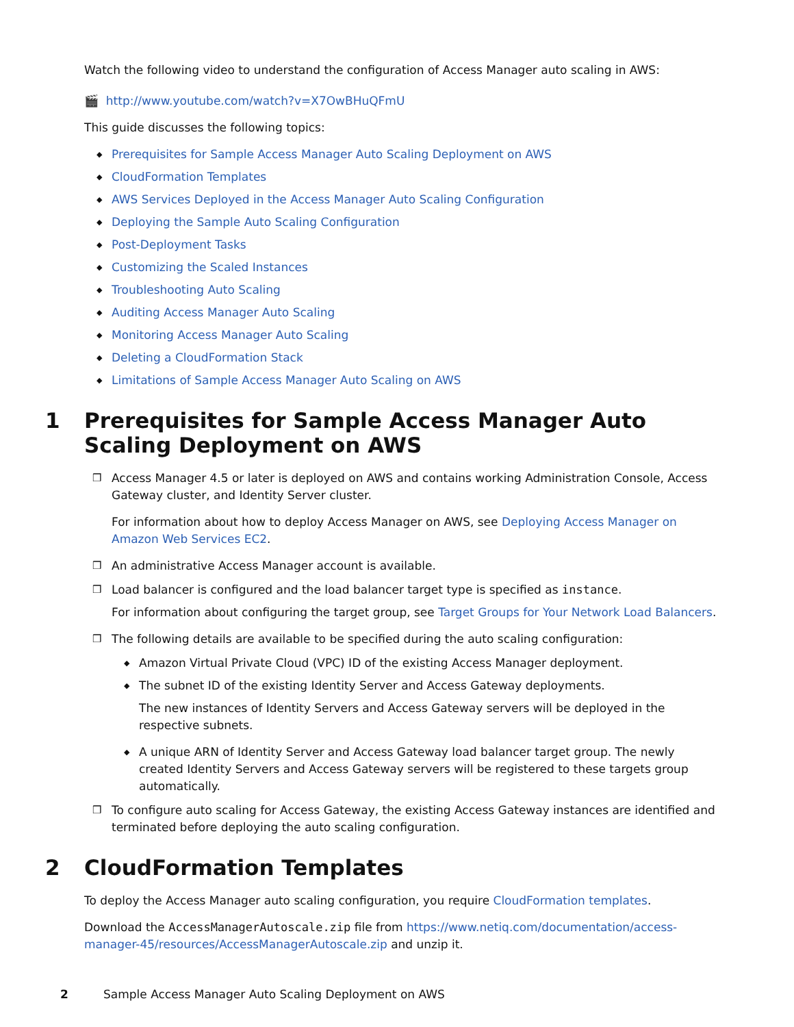Watch the following video to understand the configuration of Access Manager auto scaling in AWS:
🎬 http://www.youtube.com/watch?v=X7OwBHuQFmU
This guide discusses the following topics:
◆ Prerequisites for Sample Access Manager Auto Scaling Deployment on AWS
◆ CloudFormation Templates
◆ AWS Services Deployed in the Access Manager Auto Scaling Configuration
◆ Deploying the Sample Auto Scaling Configuration
◆ Post-Deployment Tasks
◆ Customizing the Scaled Instances
◆ Troubleshooting Auto Scaling
◆ Auditing Access Manager Auto Scaling
◆ Monitoring Access Manager Auto Scaling
◆ Deleting a CloudFormation Stack
◆ Limitations of Sample Access Manager Auto Scaling on AWS
1 Prerequisites for Sample Access Manager Auto Scaling Deployment on AWS
❒ Access Manager 4.5 or later is deployed on AWS and contains working Administration Console, Access Gateway cluster, and Identity Server cluster.
For information about how to deploy Access Manager on AWS, see Deploying Access Manager on Amazon Web Services EC2.
❒ An administrative Access Manager account is available.
❒ Load balancer is configured and the load balancer target type is specified as instance.
For information about configuring the target group, see Target Groups for Your Network Load Balancers.
❒ The following details are available to be specified during the auto scaling configuration:
◆ Amazon Virtual Private Cloud (VPC) ID of the existing Access Manager deployment.
◆ The subnet ID of the existing Identity Server and Access Gateway deployments.
The new instances of Identity Servers and Access Gateway servers will be deployed in the respective subnets.
◆ A unique ARN of Identity Server and Access Gateway load balancer target group. The newly created Identity Servers and Access Gateway servers will be registered to these targets group automatically.
❒ To configure auto scaling for Access Gateway, the existing Access Gateway instances are identified and terminated before deploying the auto scaling configuration.
2 CloudFormation Templates
To deploy the Access Manager auto scaling configuration, you require CloudFormation templates.
Download the AccessManagerAutoscale.zip file from https://www.netiq.com/documentation/access-manager-45/resources/AccessManagerAutoscale.zip and unzip it.
2 Sample Access Manager Auto Scaling Deployment on AWS